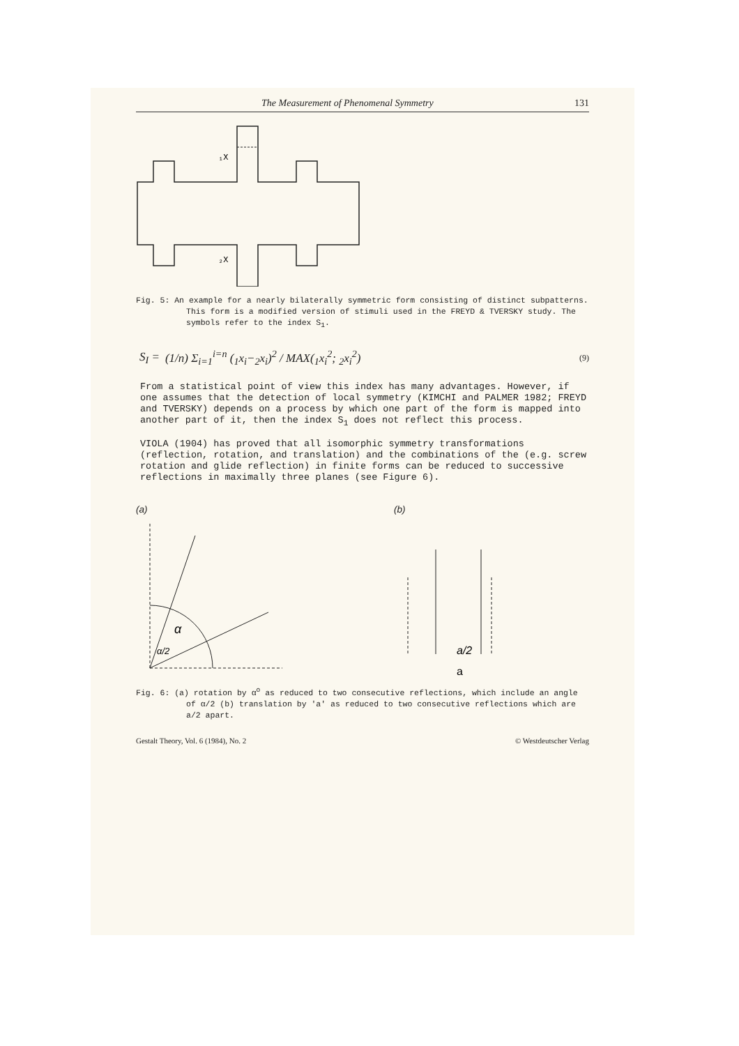The Measurement of Phenomenal Symmetry 131
₁X
₂X
Fig. 5: An example for a nearly bilaterally symmetric form consisting of distinct subpatterns. This form is a modified version of stimuli used in the FREYD & TVERSKY study. The symbols refer to the index S<sub>1</sub>.
S<sub>I</sub> = (1/n) Σ<sub>i=1</sub><sup>i=n</sup> (<sub>1</sub>x<sub>i</sub>−<sub>2</sub>x<sub>i</sub>)<sup>2</sup> / MAX(<sub>1</sub>x<sub>i</sub><sup>2</sup>; <sub>2</sub>x<sub>i</sub><sup>2</sup>) (9)
From a statistical point of view this index has many advantages. However, if one assumes that the detection of local symmetry (KIMCHI and PALMER 1982; FREYD and TVERSKY) depends on a process by which one part of the form is mapped into another part of it, then the index S<sub>1</sub> does not reflect this process.
VIOLA (1904) has proved that all isomorphic symmetry transformations (reflection, rotation, and translation) and the combinations of the (e.g. screw rotation and glide reflection) in finite forms can be reduced to successive reflections in maximally three planes (see Figure 6).
(a)
α
α/2
(b)
a/2
a
Fig. 6: (a) rotation by α<sup>o</sup> as reduced to two consecutive reflections, which include an angle of α/2 (b) translation by 'a' as reduced to two consecutive reflections which are a/2 apart.
Gestalt Theory, Vol. 6 (1984), No. 2 © Westdeutscher Verlag